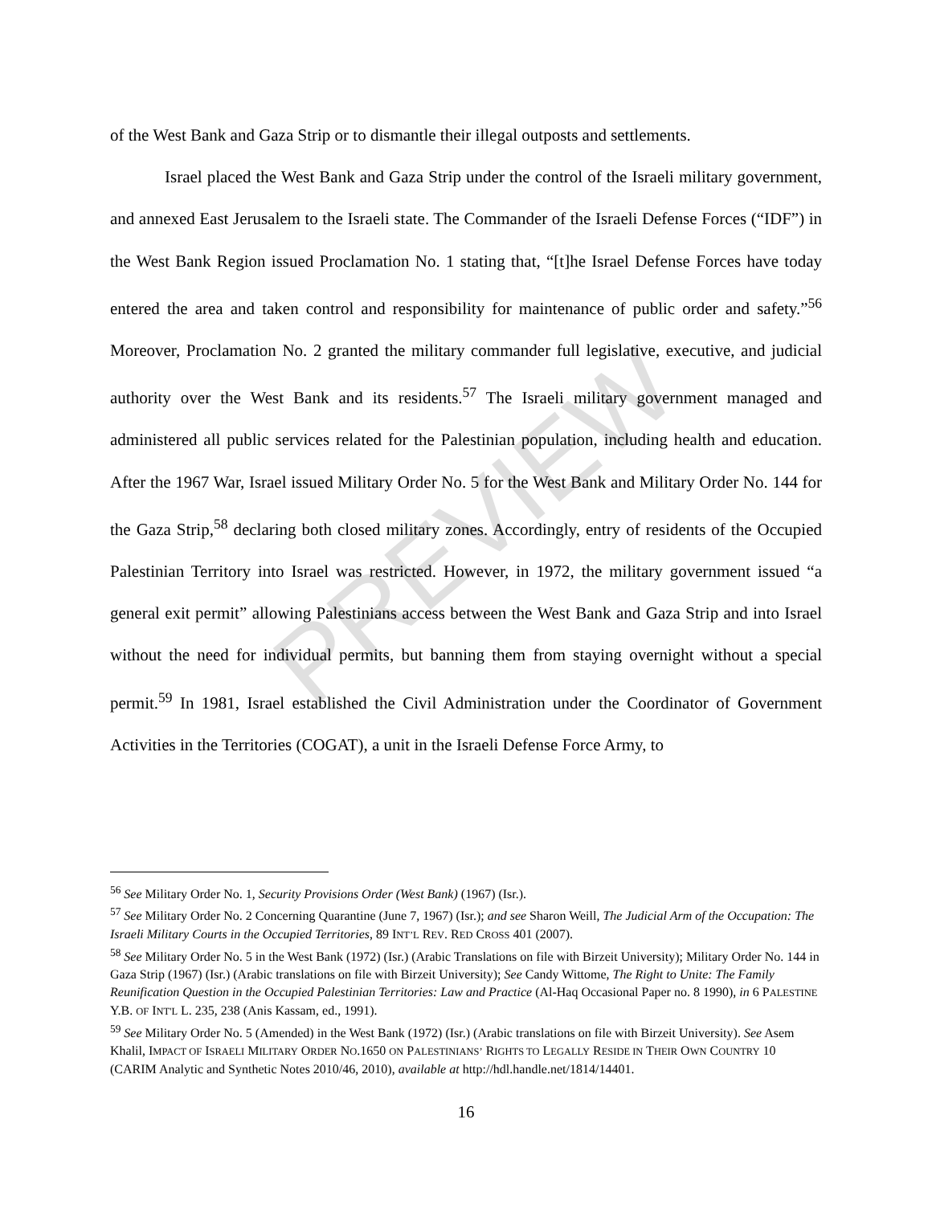PREVIEW
of the West Bank and Gaza Strip or to dismantle their illegal outposts and settlements.
Israel placed the West Bank and Gaza Strip under the control of the Israeli military government, and annexed East Jerusalem to the Israeli state. The Commander of the Israeli Defense Forces (“IDF”) in the West Bank Region issued Proclamation No. 1 stating that, “[t]he Israel Defense Forces have today entered the area and taken control and responsibility for maintenance of public order and safety.”<sup>56</sup> Moreover, Proclamation No. 2 granted the military commander full legislative, executive, and judicial authority over the West Bank and its residents.<sup>57</sup> The Israeli military government managed and administered all public services related for the Palestinian population, including health and education. After the 1967 War, Israel issued Military Order No. 5 for the West Bank and Military Order No. 144 for the Gaza Strip,<sup>58</sup> declaring both closed military zones. Accordingly, entry of residents of the Occupied Palestinian Territory into Israel was restricted. However, in 1972, the military government issued “a general exit permit” allowing Palestinians access between the West Bank and Gaza Strip and into Israel without the need for individual permits, but banning them from staying overnight without a special permit.<sup>59</sup> In 1981, Israel established the Civil Administration under the Coordinator of Government Activities in the Territories (COGAT), a unit in the Israeli Defense Force Army, to
<sup>56</sup> See Military Order No. 1, Security Provisions Order (West Bank) (1967) (Isr.).
<sup>57</sup> See Military Order No. 2 Concerning Quarantine (June 7, 1967) (Isr.); and see Sharon Weill, The Judicial Arm of the Occupation: The Israeli Military Courts in the Occupied Territories, 89 INT’L REV. RED CROSS 401 (2007).
<sup>58</sup> See Military Order No. 5 in the West Bank (1972) (Isr.) (Arabic Translations on file with Birzeit University); Military Order No. 144 in Gaza Strip (1967) (Isr.) (Arabic translations on file with Birzeit University); See Candy Wittome, The Right to Unite: The Family Reunification Question in the Occupied Palestinian Territories: Law and Practice (Al-Haq Occasional Paper no. 8 1990), in 6 PALESTINE Y.B. OF INT'L L. 235, 238 (Anis Kassam, ed., 1991).
<sup>59</sup> See Military Order No. 5 (Amended) in the West Bank (1972) (Isr.) (Arabic translations on file with Birzeit University). See Asem Khalil, IMPACT OF ISRAELI MILITARY ORDER NO.1650 ON PALESTINIANS’ RIGHTS TO LEGALLY RESIDE IN THEIR OWN COUNTRY 10 (CARIM Analytic and Synthetic Notes 2010/46, 2010), available at http://hdl.handle.net/1814/14401.
16